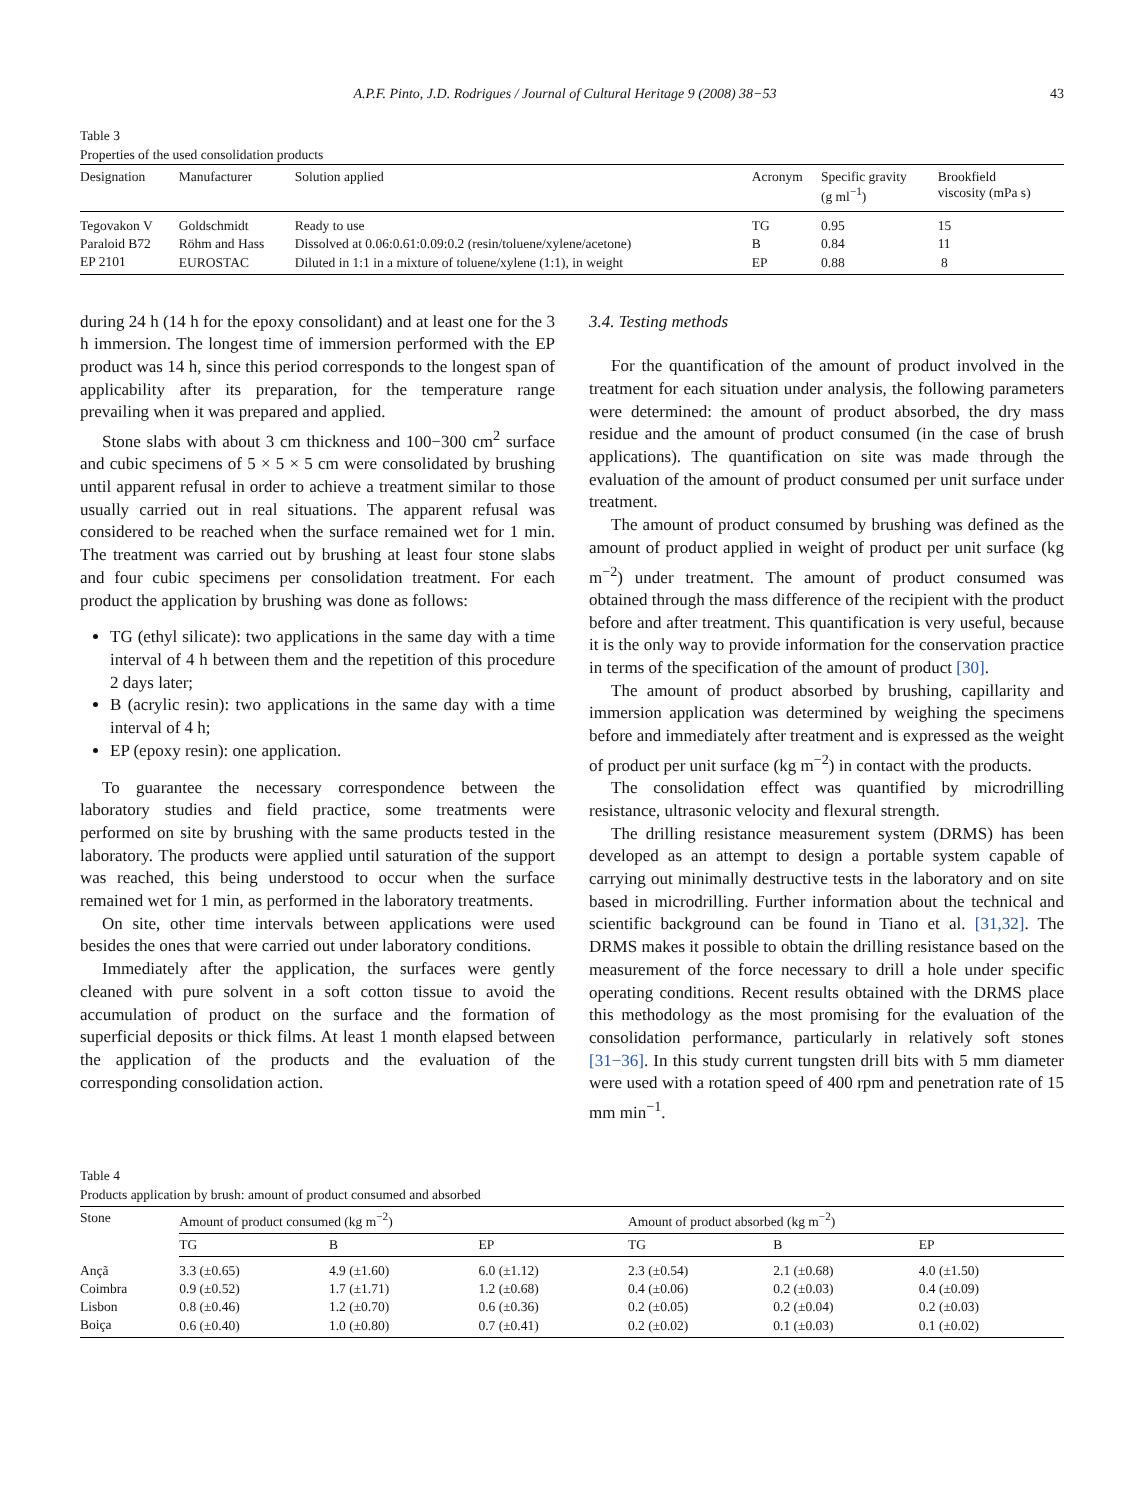A.P.F. Pinto, J.D. Rodrigues / Journal of Cultural Heritage 9 (2008) 38−53 43
Table 3
Properties of the used consolidation products
| Designation | Manufacturer | Solution applied | Acronym | Specific gravity (g ml<sup>−1</sup>) | Brookfield viscosity (mPa s) |
| --- | --- | --- | --- | --- | --- |
| Tegovakon V | Goldschmidt | Ready to use | TG | 0.95 | 15 |
| Paraloid B72 | Röhm and Hass | Dissolved at 0.06:0.61:0.09:0.2 (resin/toluene/xylene/acetone) | B | 0.84 | 11 |
| EP 2101 | EUROSTAC | Diluted in 1:1 in a mixture of toluene/xylene (1:1), in weight | EP | 0.88 | 8 |
during 24 h (14 h for the epoxy consolidant) and at least one for the 3 h immersion. The longest time of immersion performed with the EP product was 14 h, since this period corresponds to the longest span of applicability after its preparation, for the temperature range prevailing when it was prepared and applied.
Stone slabs with about 3 cm thickness and 100−300 cm<sup>2</sup> surface and cubic specimens of 5 × 5 × 5 cm were consolidated by brushing until apparent refusal in order to achieve a treatment similar to those usually carried out in real situations. The apparent refusal was considered to be reached when the surface remained wet for 1 min. The treatment was carried out by brushing at least four stone slabs and four cubic specimens per consolidation treatment. For each product the application by brushing was done as follows:
TG (ethyl silicate): two applications in the same day with a time interval of 4 h between them and the repetition of this procedure 2 days later;
B (acrylic resin): two applications in the same day with a time interval of 4 h;
EP (epoxy resin): one application.
To guarantee the necessary correspondence between the laboratory studies and field practice, some treatments were performed on site by brushing with the same products tested in the laboratory. The products were applied until saturation of the support was reached, this being understood to occur when the surface remained wet for 1 min, as performed in the laboratory treatments.
On site, other time intervals between applications were used besides the ones that were carried out under laboratory conditions.
Immediately after the application, the surfaces were gently cleaned with pure solvent in a soft cotton tissue to avoid the accumulation of product on the surface and the formation of superficial deposits or thick films. At least 1 month elapsed between the application of the products and the evaluation of the corresponding consolidation action.
3.4. Testing methods
For the quantification of the amount of product involved in the treatment for each situation under analysis, the following parameters were determined: the amount of product absorbed, the dry mass residue and the amount of product consumed (in the case of brush applications). The quantification on site was made through the evaluation of the amount of product consumed per unit surface under treatment.
The amount of product consumed by brushing was defined as the amount of product applied in weight of product per unit surface (kg m<sup>−2</sup>) under treatment. The amount of product consumed was obtained through the mass difference of the recipient with the product before and after treatment. This quantification is very useful, because it is the only way to provide information for the conservation practice in terms of the specification of the amount of product [30].
The amount of product absorbed by brushing, capillarity and immersion application was determined by weighing the specimens before and immediately after treatment and is expressed as the weight of product per unit surface (kg m<sup>−2</sup>) in contact with the products.
The consolidation effect was quantified by microdrilling resistance, ultrasonic velocity and flexural strength.
The drilling resistance measurement system (DRMS) has been developed as an attempt to design a portable system capable of carrying out minimally destructive tests in the laboratory and on site based in microdrilling. Further information about the technical and scientific background can be found in Tiano et al. [31,32]. The DRMS makes it possible to obtain the drilling resistance based on the measurement of the force necessary to drill a hole under specific operating conditions. Recent results obtained with the DRMS place this methodology as the most promising for the evaluation of the consolidation performance, particularly in relatively soft stones [31−36]. In this study current tungsten drill bits with 5 mm diameter were used with a rotation speed of 400 rpm and penetration rate of 15 mm min<sup>−1</sup>.
Table 4
Products application by brush: amount of product consumed and absorbed
| Stone | Amount of product consumed (kg m<sup>−2</sup>) | | | Amount of product absorbed (kg m<sup>−2</sup>) | | |
| --- | --- | --- | --- | --- | --- | --- |
| | TG | B | EP | TG | B | EP |
| Ançã | 3.3 (±0.65) | 4.9 (±1.60) | 6.0 (±1.12) | 2.3 (±0.54) | 2.1 (±0.68) | 4.0 (±1.50) |
| Coimbra | 0.9 (±0.52) | 1.7 (±1.71) | 1.2 (±0.68) | 0.4 (±0.06) | 0.2 (±0.03) | 0.4 (±0.09) |
| Lisbon | 0.8 (±0.46) | 1.2 (±0.70) | 0.6 (±0.36) | 0.2 (±0.05) | 0.2 (±0.04) | 0.2 (±0.03) |
| Boiça | 0.6 (±0.40) | 1.0 (±0.80) | 0.7 (±0.41) | 0.2 (±0.02) | 0.1 (±0.03) | 0.1 (±0.02) |